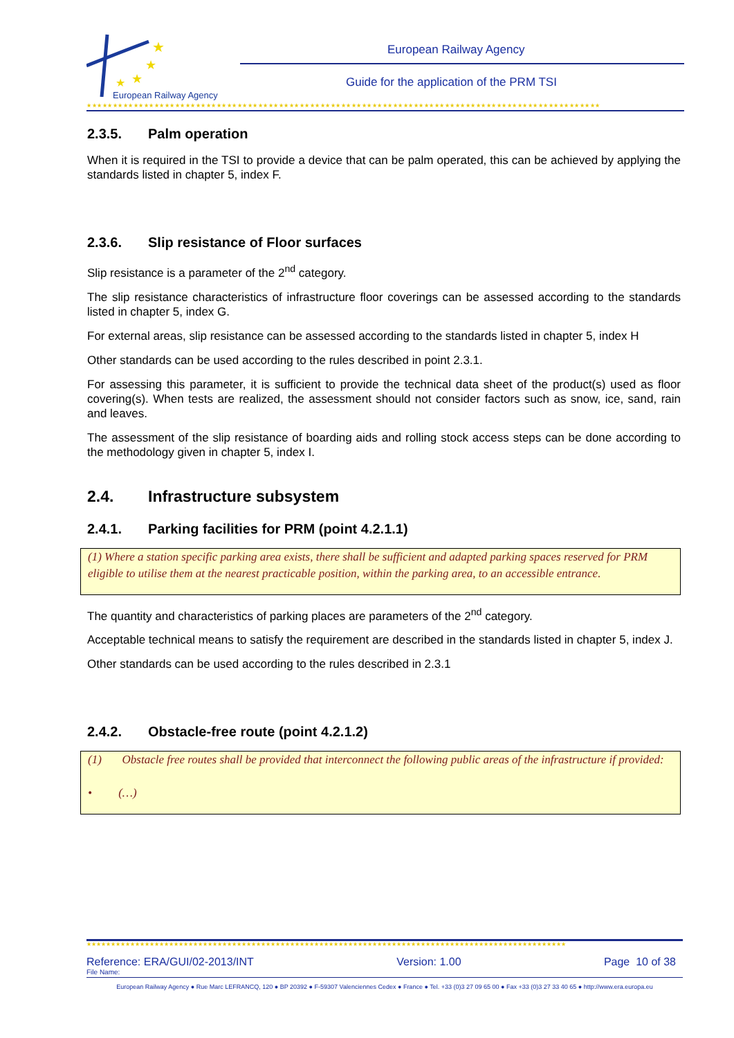★
★
★
★
European Railway Agency
European Railway Agency
Guide for the application of the PRM TSI
★★★★★★★★★★★★★★★★★★★★★★★★★★★★★★★★★★★★★★★★★★★★★★★★★★★★★★★★★★★★★★★★★★★★★★★★★★★★★★★★★★★★★★★★★★★★★★★★★★★
2.3.5. Palm operation
When it is required in the TSI to provide a device that can be palm operated, this can be achieved by applying the standards listed in chapter 5, index F.
2.3.6. Slip resistance of Floor surfaces
Slip resistance is a parameter of the 2<sup>nd</sup> category.
The slip resistance characteristics of infrastructure floor coverings can be assessed according to the standards listed in chapter 5, index G.
For external areas, slip resistance can be assessed according to the standards listed in chapter 5, index H
Other standards can be used according to the rules described in point 2.3.1.
For assessing this parameter, it is sufficient to provide the technical data sheet of the product(s) used as floor covering(s). When tests are realized, the assessment should not consider factors such as snow, ice, sand, rain and leaves.
The assessment of the slip resistance of boarding aids and rolling stock access steps can be done according to the methodology given in chapter 5, index I.
2.4. Infrastructure subsystem
2.4.1. Parking facilities for PRM (point 4.2.1.1)
(1) Where a station specific parking area exists, there shall be sufficient and adapted parking spaces reserved for PRM eligible to utilise them at the nearest practicable position, within the parking area, to an accessible entrance.
The quantity and characteristics of parking places are parameters of the 2<sup>nd</sup> category.
Acceptable technical means to satisfy the requirement are described in the standards listed in chapter 5, index J.
Other standards can be used according to the rules described in 2.3.1
2.4.2. Obstacle-free route (point 4.2.1.2)
(1) Obstacle free routes shall be provided that interconnect the following public areas of the infrastructure if provided:
• (…)
★★★★★★★★★★★★★★★★★★★★★★★★★★★★★★★★★★★★★★★★★★★★★★★★★★★★★★★★★★★★★★★★★★★★★★★★★★★★★★★★★★★★★★★★★★★★★★★★★★★
Reference: ERA/GUI/02-2013/INT Version: 1.00 Page 10 of 38
File Name:
European Railway Agency ● Rue Marc LEFRANCQ, 120 ● BP 20392 ● F-59307 Valenciennes Cedex ● France ● Tel. +33 (0)3 27 09 65 00 ● Fax +33 (0)3 27 33 40 65 ● http://www.era.europa.eu